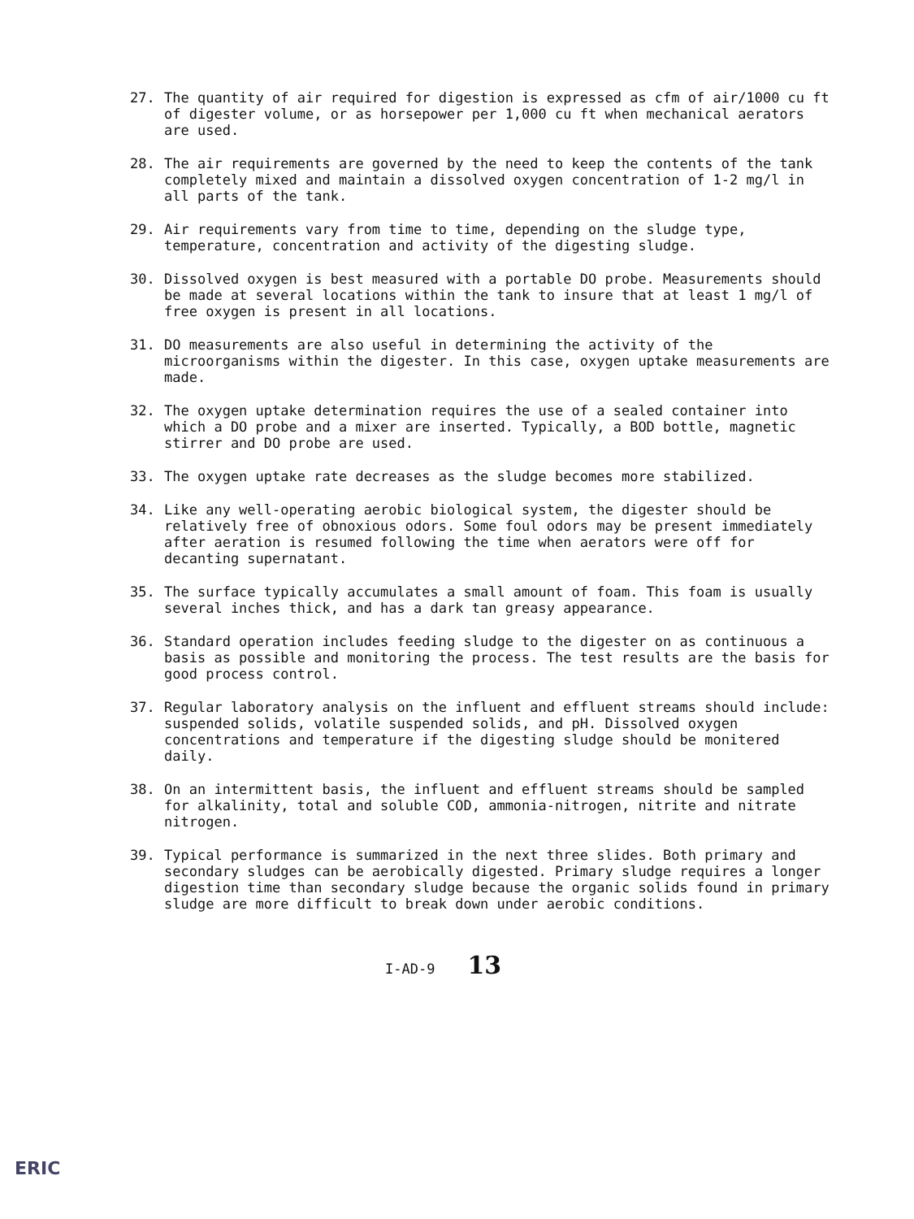27. The quantity of air required for digestion is expressed as cfm of air/1000 cu ft of digester volume, or as horsepower per 1,000 cu ft when mechanical aerators are used.
28. The air requirements are governed by the need to keep the contents of the tank completely mixed and maintain a dissolved oxygen concentration of 1-2 mg/l in all parts of the tank.
29. Air requirements vary from time to time, depending on the sludge type, temperature, concentration and activity of the digesting sludge.
30. Dissolved oxygen is best measured with a portable DO probe. Measurements should be made at several locations within the tank to insure that at least 1 mg/l of free oxygen is present in all locations.
31. DO measurements are also useful in determining the activity of the microorganisms within the digester. In this case, oxygen uptake measurements are made.
32. The oxygen uptake determination requires the use of a sealed container into which a DO probe and a mixer are inserted. Typically, a BOD bottle, magnetic stirrer and DO probe are used.
33. The oxygen uptake rate decreases as the sludge becomes more stabilized.
34. Like any well-operating aerobic biological system, the digester should be relatively free of obnoxious odors. Some foul odors may be present immediately after aeration is resumed following the time when aerators were off for decanting supernatant.
35. The surface typically accumulates a small amount of foam. This foam is usually several inches thick, and has a dark tan greasy appearance.
36. Standard operation includes feeding sludge to the digester on as continuous a basis as possible and monitoring the process. The test results are the basis for good process control.
37. Regular laboratory analysis on the influent and effluent streams should include: suspended solids, volatile suspended solids, and pH. Dissolved oxygen concentrations and temperature if the digesting sludge should be monitered daily.
38. On an intermittent basis, the influent and effluent streams should be sampled for alkalinity, total and soluble COD, ammonia-nitrogen, nitrite and nitrate nitrogen.
39. Typical performance is summarized in the next three slides. Both primary and secondary sludges can be aerobically digested. Primary sludge requires a longer digestion time than secondary sludge because the organic solids found in primary sludge are more difficult to break down under aerobic conditions.
I-AD-9 13
ERIC